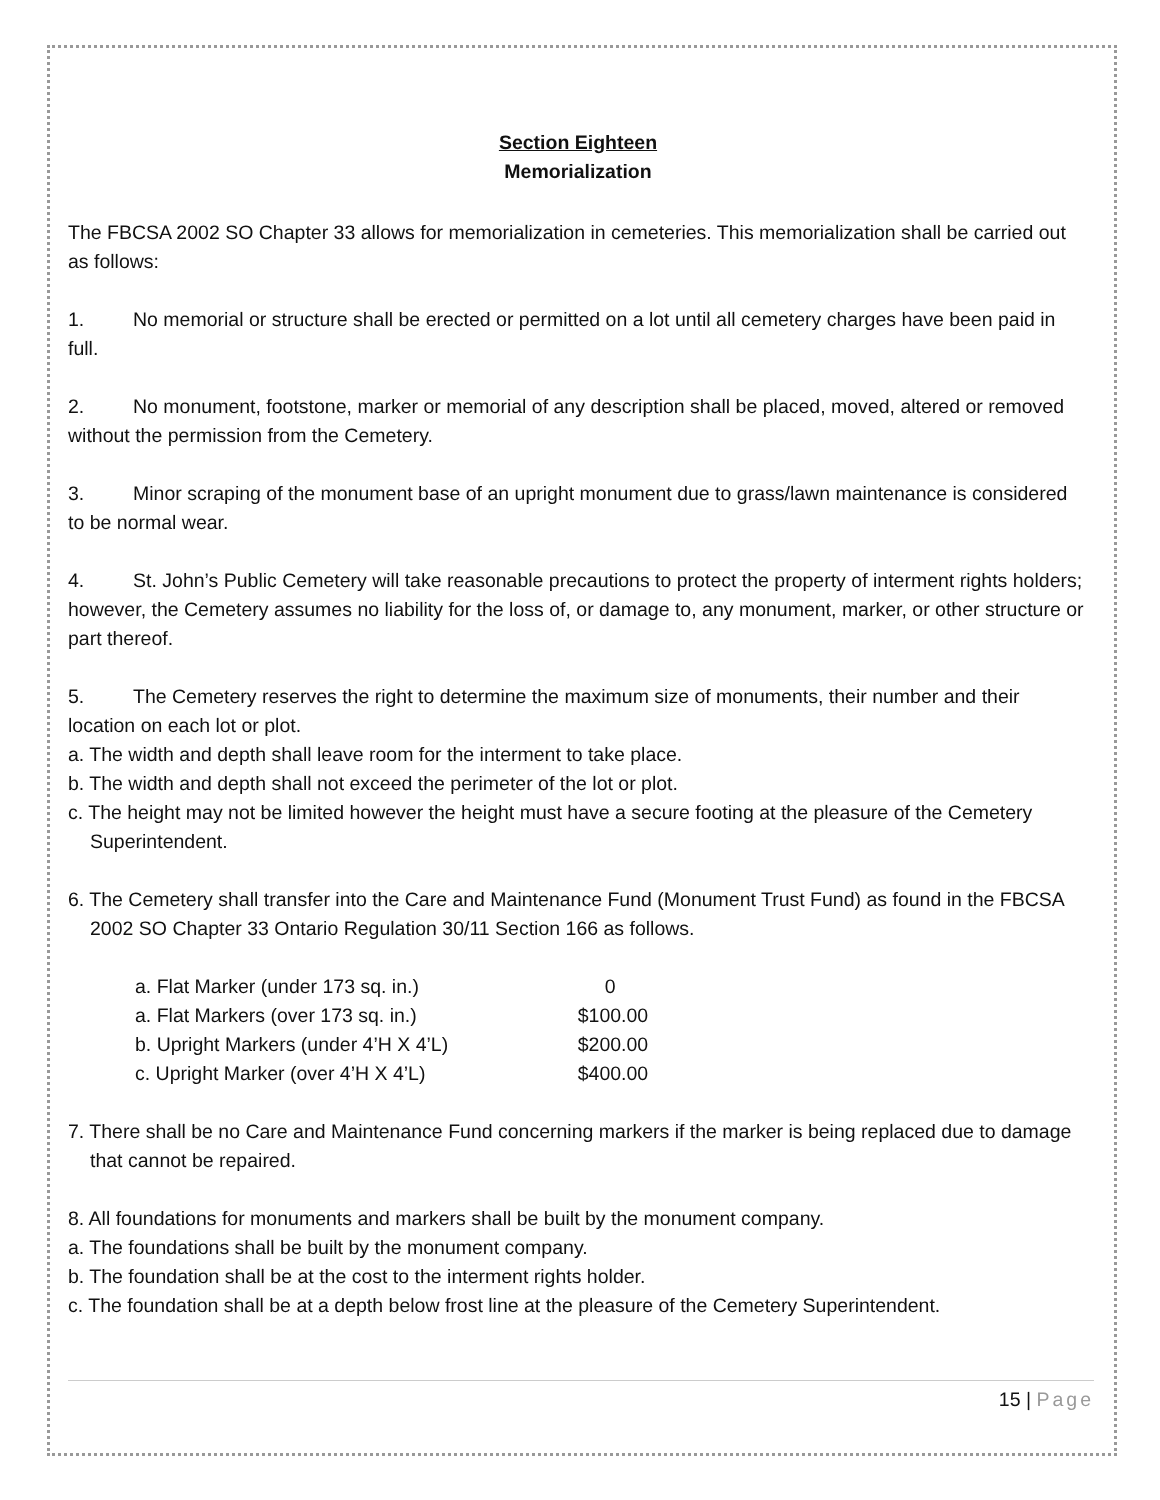Section Eighteen
Memorialization
The FBCSA 2002 SO Chapter 33 allows for memorialization in cemeteries. This memorialization shall be carried out as follows:
1. No memorial or structure shall be erected or permitted on a lot until all cemetery charges have been paid in full.
2. No monument, footstone, marker or memorial of any description shall be placed, moved, altered or removed without the permission from the Cemetery.
3. Minor scraping of the monument base of an upright monument due to grass/lawn maintenance is considered to be normal wear.
4. St. John’s Public Cemetery will take reasonable precautions to protect the property of interment rights holders; however, the Cemetery assumes no liability for the loss of, or damage to, any monument, marker, or other structure or part thereof.
5. The Cemetery reserves the right to determine the maximum size of monuments, their number and their location on each lot or plot.
a. The width and depth shall leave room for the interment to take place.
b. The width and depth shall not exceed the perimeter of the lot or plot.
c. The height may not be limited however the height must have a secure footing at the pleasure of the Cemetery Superintendent.
6. The Cemetery shall transfer into the Care and Maintenance Fund (Monument Trust Fund) as found in the FBCSA 2002 SO Chapter 33 Ontario Regulation 30/11 Section 166 as follows.
| a. Flat Marker (under 173 sq. in.) | 0 |
| a. Flat Markers (over 173 sq. in.) | $100.00 |
| b. Upright Markers (under 4’H X 4’L) | $200.00 |
| c. Upright Marker (over 4’H X 4’L) | $400.00 |
7. There shall be no Care and Maintenance Fund concerning markers if the marker is being replaced due to damage that cannot be repaired.
8. All foundations for monuments and markers shall be built by the monument company.
a. The foundations shall be built by the monument company.
b. The foundation shall be at the cost to the interment rights holder.
c. The foundation shall be at a depth below frost line at the pleasure of the Cemetery Superintendent.
15 | Page